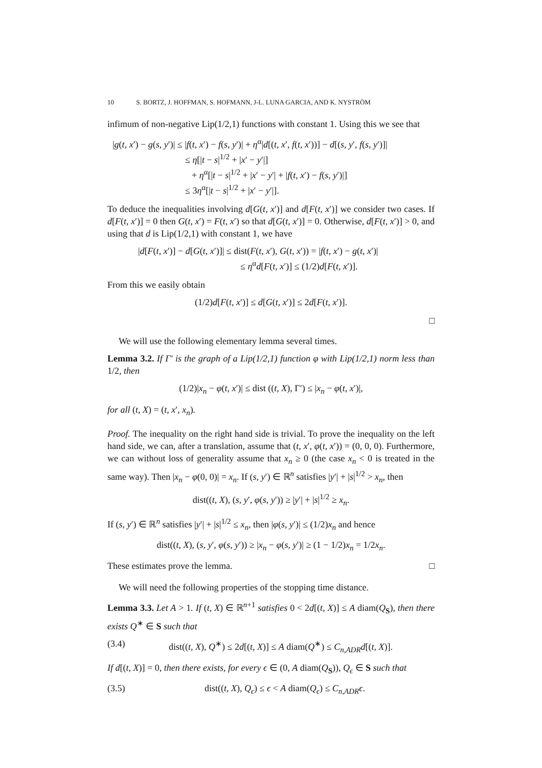10 S. BORTZ, J. HOFFMAN, S. HOFMANN, J-L. LUNA GARCIA, AND K. NYSTRÖM
infimum of non-negative Lip(1/2,1) functions with constant 1. Using this we see that
|g(t, x′) − g(s, y′)| ≤ |f(t, x′) − f(s, y′)| + η<sup>α</sup>|d[(t, x′, f(t, x′))] − d[(s, y′, f(s, y′)]|
≤ η[|t − s|<sup>1/2</sup> + |x′ − y′|]
+ η<sup>α</sup>[|t − s|<sup>1/2</sup> + |x′ − y′| + |f(t, x′) − f(s, y′)|]
≤ 3η<sup>α</sup>[|t − s|<sup>1/2</sup> + |x′ − y′|].
To deduce the inequalities involving d[G(t, x′)] and d[F(t, x′)] we consider two cases. If d[F(t, x′)] = 0 then G(t, x′) = F(t, x′) so that d[G(t, x′)] = 0. Otherwise, d[F(t, x′)] > 0, and using that d is Lip(1/2,1) with constant 1, we have
|d[F(t, x′)] − d[G(t, x′)]| ≤ dist(F(t, x′), G(t, x′)) = |f(t, x′) − g(t, x′)|
≤ η<sup>α</sup>d[F(t, x′)] ≤ (1/2)d[F(t, x′)].
From this we easily obtain
(1/2)d[F(t, x′)] ≤ d[G(t, x′)] ≤ 2d[F(t, x′)].
□
We will use the following elementary lemma several times.
Lemma 3.2. If Γ′ is the graph of a Lip(1/2,1) function φ with Lip(1/2,1) norm less than 1/2, then
(1/2)|x<sub>n</sub> − φ(t, x′)| ≤ dist ((t, X), Γ′) ≤ |x<sub>n</sub> − φ(t, x′)|,
for all (t, X) = (t, x′, x<sub>n</sub>).
Proof. The inequality on the right hand side is trivial. To prove the inequality on the left hand side, we can, after a translation, assume that (t, x′, φ(t, x′)) = (0, 0, 0). Furthermore, we can without loss of generality assume that x<sub>n</sub> ≥ 0 (the case x<sub>n</sub> < 0 is treated in the same way). Then |x<sub>n</sub> − φ(0, 0)| = x<sub>n</sub>. If (s, y′) ∈ ℝ<sup>n</sup> satisfies |y′| + |s|<sup>1/2</sup> > x<sub>n</sub>, then
dist((t, X), (s, y′, φ(s, y′)) ≥ |y′| + |s|<sup>1/2</sup> ≥ x<sub>n</sub>.
If (s, y′) ∈ ℝ<sup>n</sup> satisfies |y′| + |s|<sup>1/2</sup> ≤ x<sub>n</sub>, then |φ(s, y′)| ≤ (1/2)x<sub>n</sub> and hence
dist((t, X), (s, y′, φ(s, y′)) ≥ |x<sub>n</sub> − φ(s, y′)| ≥ (1 − 1/2)x<sub>n</sub> = 1/2x<sub>n</sub>.
These estimates prove the lemma. □
We will need the following properties of the stopping time distance.
Lemma 3.3. Let A > 1. If (t, X) ∈ ℝ<sup>n+1</sup> satisfies 0 < 2d[(t, X)] ≤ A diam(Q<sub>S</sub>), then there exists Q<sup>∗</sup> ∈ S such that
(3.4) dist((t, X), Q<sup>∗</sup>) ≤ 2d[(t, X)] ≤ A diam(Q<sup>∗</sup>) ≤ C<sub>n,ADR</sub>d[(t, X)].
If d[(t, X)] = 0, then there exists, for every ϵ ∈ (0, A diam(Q<sub>S</sub>)), Q<sub>ϵ</sub> ∈ S such that
(3.5) dist((t, X), Q<sub>ϵ</sub>) ≤ ϵ < A diam(Q<sub>ϵ</sub>) ≤ C<sub>n,ADR</sub>ϵ.